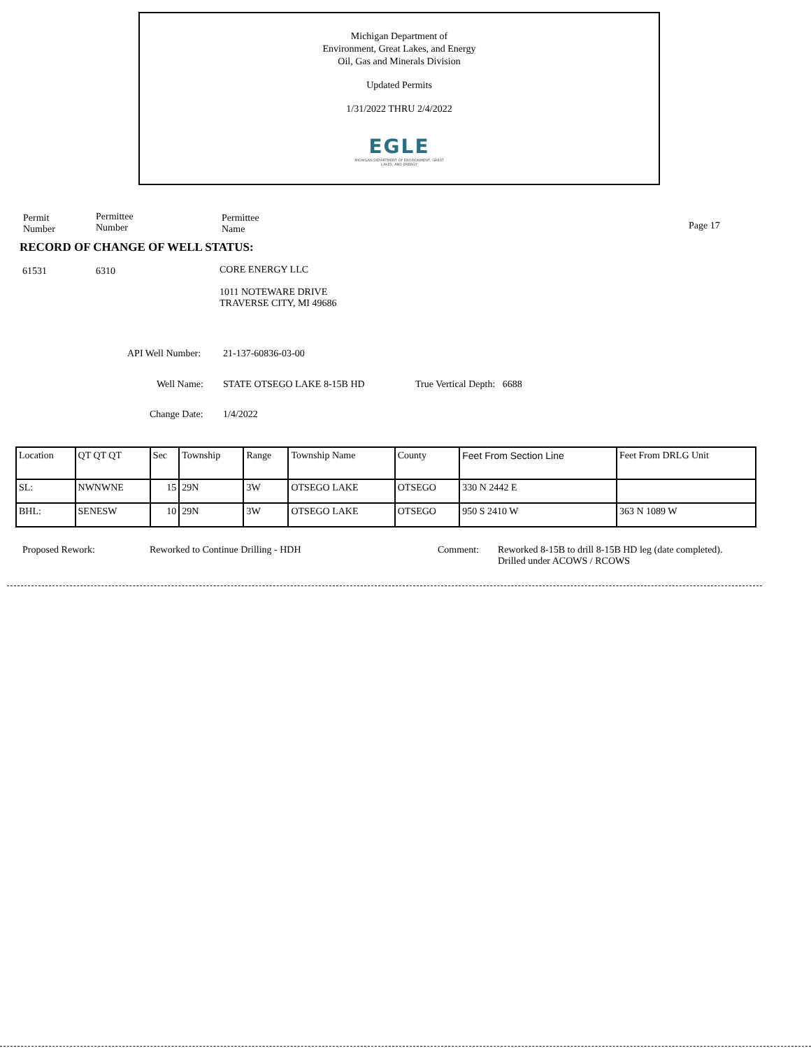Michigan Department of
Environment, Great Lakes, and Energy
Oil, Gas and Minerals Division
Updated Permits
1/31/2022 THRU 2/4/2022
EGLE
MICHIGAN DEPARTMENT OF ENVIRONMENT, GREAT LAKES, AND ENERGY
Permit
Number
Permittee
Number
Permittee
Name
Page 17
RECORD OF CHANGE OF WELL STATUS:
61531 6310 CORE ENERGY LLC
1011 NOTEWARE DRIVE
TRAVERSE CITY, MI 49686
API Well Number: 21-137-60836-03-00
Well Name: STATE OTSEGO LAKE 8-15B HD True Vertical Depth: 6688
Change Date: 1/4/2022
| Location | QT QT QT | Sec | Township | Range | Township Name | County | Feet From Section Line | Feet From DRLG Unit |
| SL: | NWNWNE | 15 | 29N | 3W | OTSEGO LAKE | OTSEGO | 330 N 2442 E | |
| BHL: | SENESW | 10 | 29N | 3W | OTSEGO LAKE | OTSEGO | 950 S 2410 W | 363 N 1089 W |
Proposed Rework: Reworked to Continue Drilling - HDH Comment: Reworked 8-15B to drill 8-15B HD leg (date completed).
Drilled under ACOWS / RCOWS